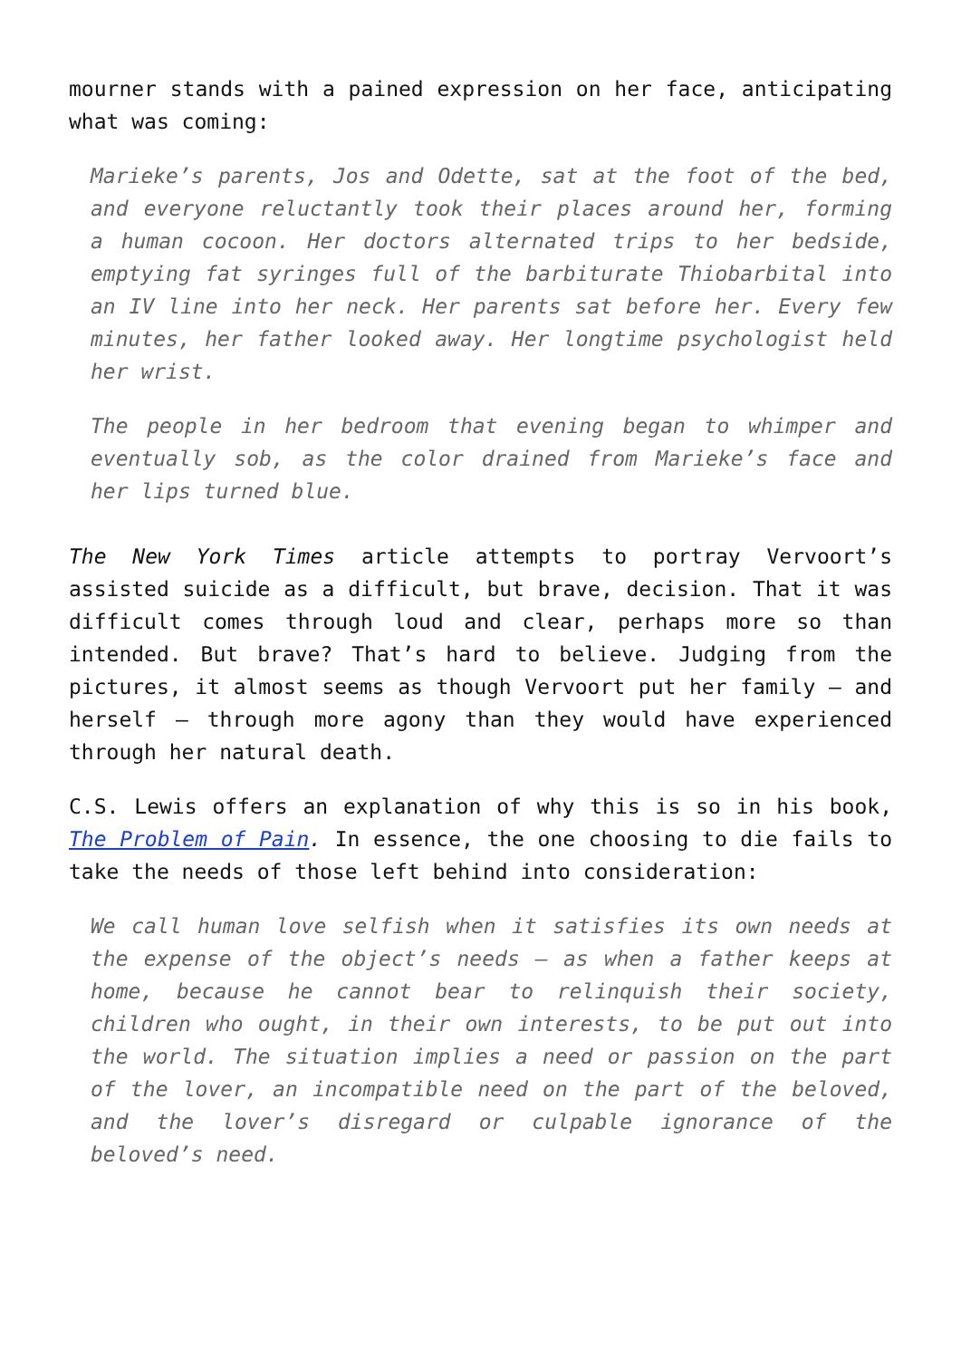mourner stands with a pained expression on her face, anticipating what was coming:
Marieke’s parents, Jos and Odette, sat at the foot of the bed, and everyone reluctantly took their places around her, forming a human cocoon. Her doctors alternated trips to her bedside, emptying fat syringes full of the barbiturate Thiobarbital into an IV line into her neck. Her parents sat before her. Every few minutes, her father looked away. Her longtime psychologist held her wrist.
The people in her bedroom that evening began to whimper and eventually sob, as the color drained from Marieke’s face and her lips turned blue.
The New York Times article attempts to portray Vervoort’s assisted suicide as a difficult, but brave, decision. That it was difficult comes through loud and clear, perhaps more so than intended. But brave? That’s hard to believe. Judging from the pictures, it almost seems as though Vervoort put her family – and herself – through more agony than they would have experienced through her natural death.
C.S. Lewis offers an explanation of why this is so in his book, The Problem of Pain. In essence, the one choosing to die fails to take the needs of those left behind into consideration:
We call human love selfish when it satisfies its own needs at the expense of the object’s needs – as when a father keeps at home, because he cannot bear to relinquish their society, children who ought, in their own interests, to be put out into the world. The situation implies a need or passion on the part of the lover, an incompatible need on the part of the beloved, and the lover’s disregard or culpable ignorance of the beloved’s need.